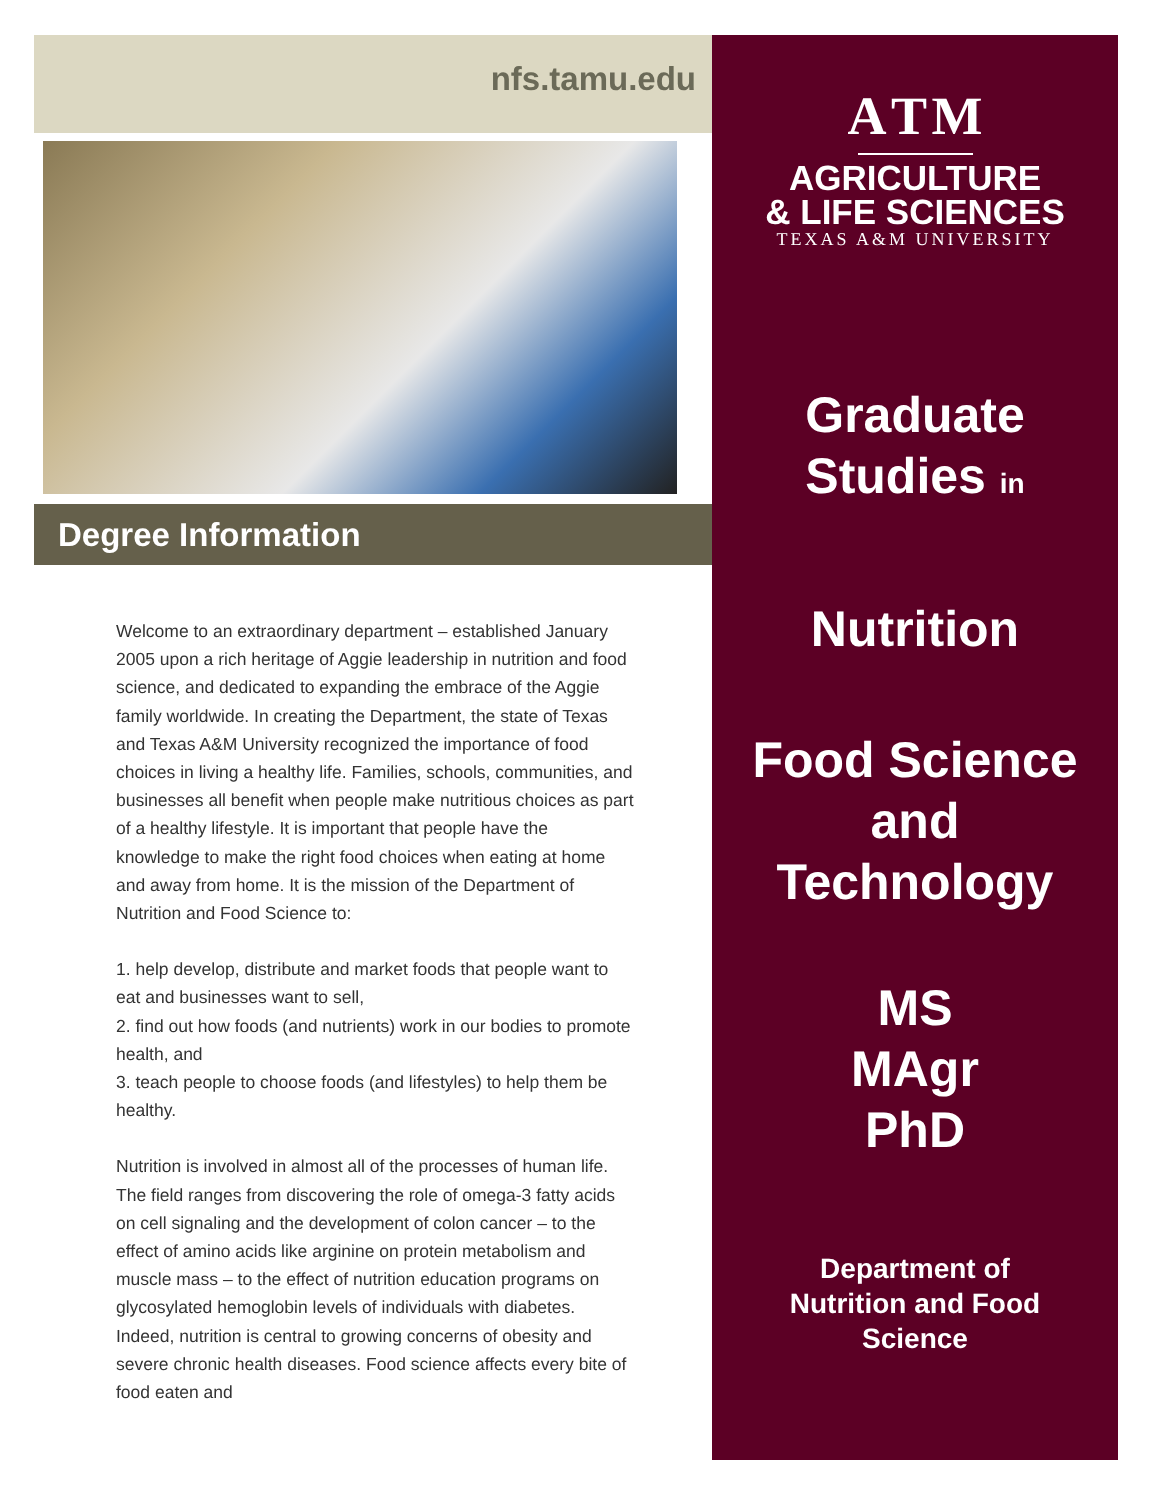nfs.tamu.edu
Degree Information
Welcome to an extraordinary department – established January 2005 upon a rich heritage of Aggie leadership in nutrition and food science, and dedicated to expanding the embrace of the Aggie family worldwide. In creating the Department, the state of Texas and Texas A&M University recognized the importance of food choices in living a healthy life. Families, schools, communities, and businesses all benefit when people make nutritious choices as part of a healthy lifestyle. It is important that people have the knowledge to make the right food choices when eating at home and away from home. It is the mission of the Department of Nutrition and Food Science to:
1. help develop, distribute and market foods that people want to eat and businesses want to sell,
2. find out how foods (and nutrients) work in our bodies to promote health, and
3. teach people to choose foods (and lifestyles) to help them be healthy.
Nutrition is involved in almost all of the processes of human life. The field ranges from discovering the role of omega-3 fatty acids on cell signaling and the development of colon cancer – to the effect of amino acids like arginine on protein metabolism and muscle mass – to the effect of nutrition education programs on glycosylated hemoglobin levels of individuals with diabetes. Indeed, nutrition is central to growing concerns of obesity and severe chronic health diseases. Food science affects every bite of food eaten and
A T M
AGRICULTURE
& LIFE SCIENCES
TEXAS A&M UNIVERSITY
Graduate
Studies in
Nutrition
Food Science
and
Technology
MS
MAgr
PhD
Department of
Nutrition and Food
Science